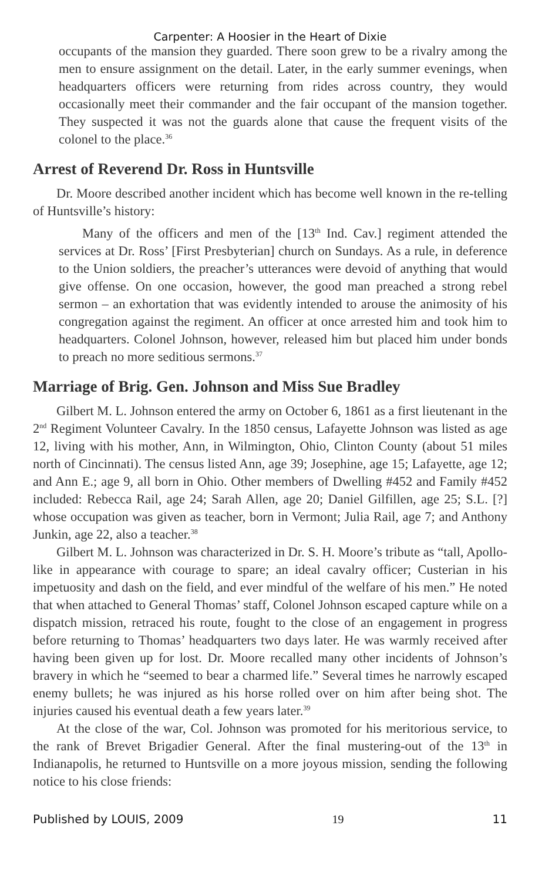Carpenter: A Hoosier in the Heart of Dixie
occupants of the mansion they guarded. There soon grew to be a rivalry among the men to ensure assignment on the detail. Later, in the early summer evenings, when headquarters officers were returning from rides across country, they would occasionally meet their commander and the fair occupant of the mansion together. They suspected it was not the guards alone that cause the frequent visits of the colonel to the place.<sup>36</sup>
Arrest of Reverend Dr. Ross in Huntsville
Dr. Moore described another incident which has become well known in the re-telling of Huntsville’s history:
Many of the officers and men of the [13<sup>th</sup> Ind. Cav.] regiment attended the services at Dr. Ross’ [First Presbyterian] church on Sundays. As a rule, in deference to the Union soldiers, the preacher’s utterances were devoid of anything that would give offense. On one occasion, however, the good man preached a strong rebel sermon – an exhortation that was evidently intended to arouse the animosity of his congregation against the regiment. An officer at once arrested him and took him to headquarters. Colonel Johnson, however, released him but placed him under bonds to preach no more seditious sermons.<sup>37</sup>
Marriage of Brig. Gen. Johnson and Miss Sue Bradley
Gilbert M. L. Johnson entered the army on October 6, 1861 as a first lieutenant in the 2<sup>nd</sup> Regiment Volunteer Cavalry. In the 1850 census, Lafayette Johnson was listed as age 12, living with his mother, Ann, in Wilmington, Ohio, Clinton County (about 51 miles north of Cincinnati). The census listed Ann, age 39; Josephine, age 15; Lafayette, age 12; and Ann E.; age 9, all born in Ohio. Other members of Dwelling #452 and Family #452 included: Rebecca Rail, age 24; Sarah Allen, age 20; Daniel Gilfillen, age 25; S.L. [?] whose occupation was given as teacher, born in Vermont; Julia Rail, age 7; and Anthony Junkin, age 22, also a teacher.<sup>38</sup>
Gilbert M. L. Johnson was characterized in Dr. S. H. Moore’s tribute as “tall, Apollo-like in appearance with courage to spare; an ideal cavalry officer; Custerian in his impetuosity and dash on the field, and ever mindful of the welfare of his men.” He noted that when attached to General Thomas’ staff, Colonel Johnson escaped capture while on a dispatch mission, retraced his route, fought to the close of an engagement in progress before returning to Thomas’ headquarters two days later. He was warmly received after having been given up for lost. Dr. Moore recalled many other incidents of Johnson’s bravery in which he “seemed to bear a charmed life.” Several times he narrowly escaped enemy bullets; he was injured as his horse rolled over on him after being shot. The injuries caused his eventual death a few years later.<sup>39</sup>
At the close of the war, Col. Johnson was promoted for his meritorious service, to the rank of Brevet Brigadier General. After the final mustering-out of the 13<sup>th</sup> in Indianapolis, he returned to Huntsville on a more joyous mission, sending the following notice to his close friends:
Published by LOUIS, 2009 19 11